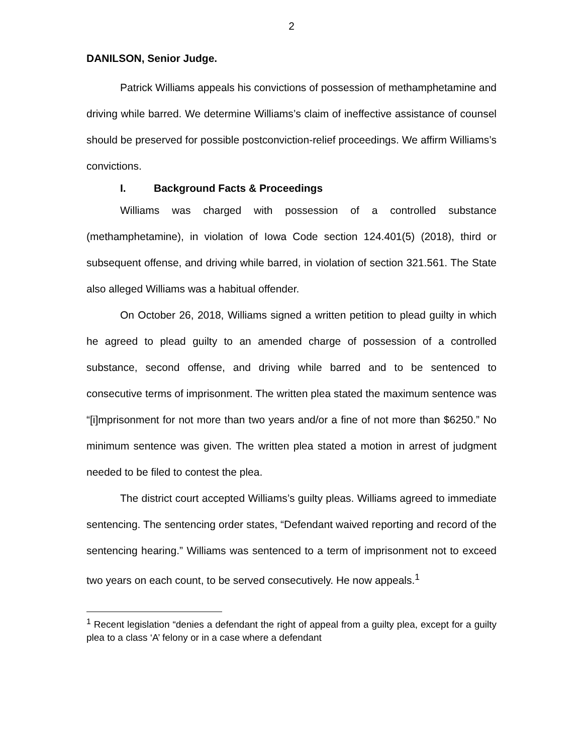2
DANILSON, Senior Judge.
Patrick Williams appeals his convictions of possession of methamphetamine and driving while barred. We determine Williams’s claim of ineffective assistance of counsel should be preserved for possible postconviction-relief proceedings. We affirm Williams’s convictions.
I. Background Facts & Proceedings
Williams was charged with possession of a controlled substance (methamphetamine), in violation of Iowa Code section 124.401(5) (2018), third or subsequent offense, and driving while barred, in violation of section 321.561. The State also alleged Williams was a habitual offender.
On October 26, 2018, Williams signed a written petition to plead guilty in which he agreed to plead guilty to an amended charge of possession of a controlled substance, second offense, and driving while barred and to be sentenced to consecutive terms of imprisonment. The written plea stated the maximum sentence was “[i]mprisonment for not more than two years and/or a fine of not more than $6250.” No minimum sentence was given. The written plea stated a motion in arrest of judgment needed to be filed to contest the plea.
The district court accepted Williams’s guilty pleas. Williams agreed to immediate sentencing. The sentencing order states, “Defendant waived reporting and record of the sentencing hearing.” Williams was sentenced to a term of imprisonment not to exceed two years on each count, to be served consecutively. He now appeals.<sup>1</sup>
<sup>1</sup> Recent legislation “denies a defendant the right of appeal from a guilty plea, except for a guilty plea to a class ‘A’ felony or in a case where a defendant